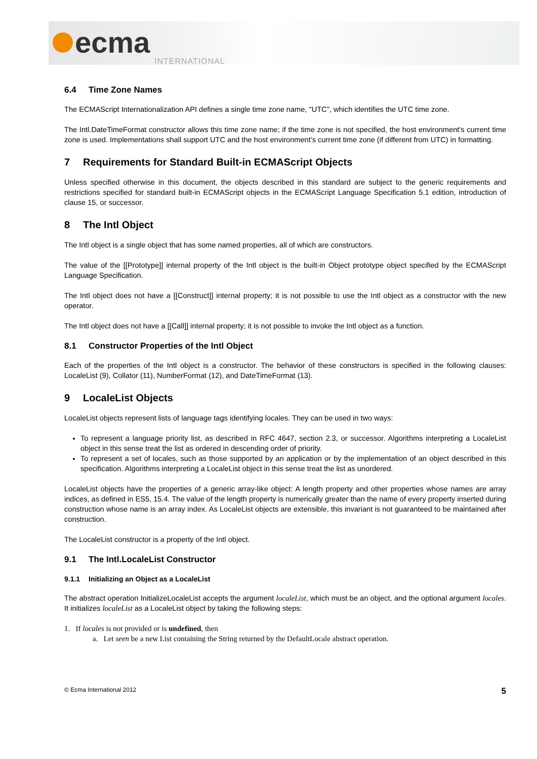ecma
INTERNATIONAL
6.4 Time Zone Names
The ECMAScript Internationalization API defines a single time zone name, "UTC", which identifies the UTC time zone.
The Intl.DateTimeFormat constructor allows this time zone name; if the time zone is not specified, the host environment’s current time zone is used. Implementations shall support UTC and the host environment’s current time zone (if different from UTC) in formatting.
7 Requirements for Standard Built-in ECMAScript Objects
Unless specified otherwise in this document, the objects described in this standard are subject to the generic requirements and restrictions specified for standard built-in ECMAScript objects in the ECMAScript Language Specification 5.1 edition, introduction of clause 15, or successor.
8 The Intl Object
The Intl object is a single object that has some named properties, all of which are constructors.
The value of the [[Prototype]] internal property of the Intl object is the built-in Object prototype object specified by the ECMAScript Language Specification.
The Intl object does not have a [[Construct]] internal property; it is not possible to use the Intl object as a constructor with the new operator.
The Intl object does not have a [[Call]] internal property; it is not possible to invoke the Intl object as a function.
8.1 Constructor Properties of the Intl Object
Each of the properties of the Intl object is a constructor. The behavior of these constructors is specified in the following clauses: LocaleList (9), Collator (11), NumberFormat (12), and DateTimeFormat (13).
9 LocaleList Objects
LocaleList objects represent lists of language tags identifying locales. They can be used in two ways:
To represent a language priority list, as described in RFC 4647, section 2.3, or successor. Algorithms interpreting a LocaleList object in this sense treat the list as ordered in descending order of priority.
To represent a set of locales, such as those supported by an application or by the implementation of an object described in this specification. Algorithms interpreting a LocaleList object in this sense treat the list as unordered.
LocaleList objects have the properties of a generic array-like object: A length property and other properties whose names are array indices, as defined in ES5, 15.4. The value of the length property is numerically greater than the name of every property inserted during construction whose name is an array index. As LocaleList objects are extensible, this invariant is not guaranteed to be maintained after construction.
The LocaleList constructor is a property of the Intl object.
9.1 The Intl.LocaleList Constructor
9.1.1 Initializing an Object as a LocaleList
The abstract operation InitializeLocaleList accepts the argument localeList, which must be an object, and the optional argument locales. It initializes localeList as a LocaleList object by taking the following steps:
1. If locales is not provided or is undefined, then
a. Let seen be a new List containing the String returned by the DefaultLocale abstract operation.
© Ecma International 2012 5